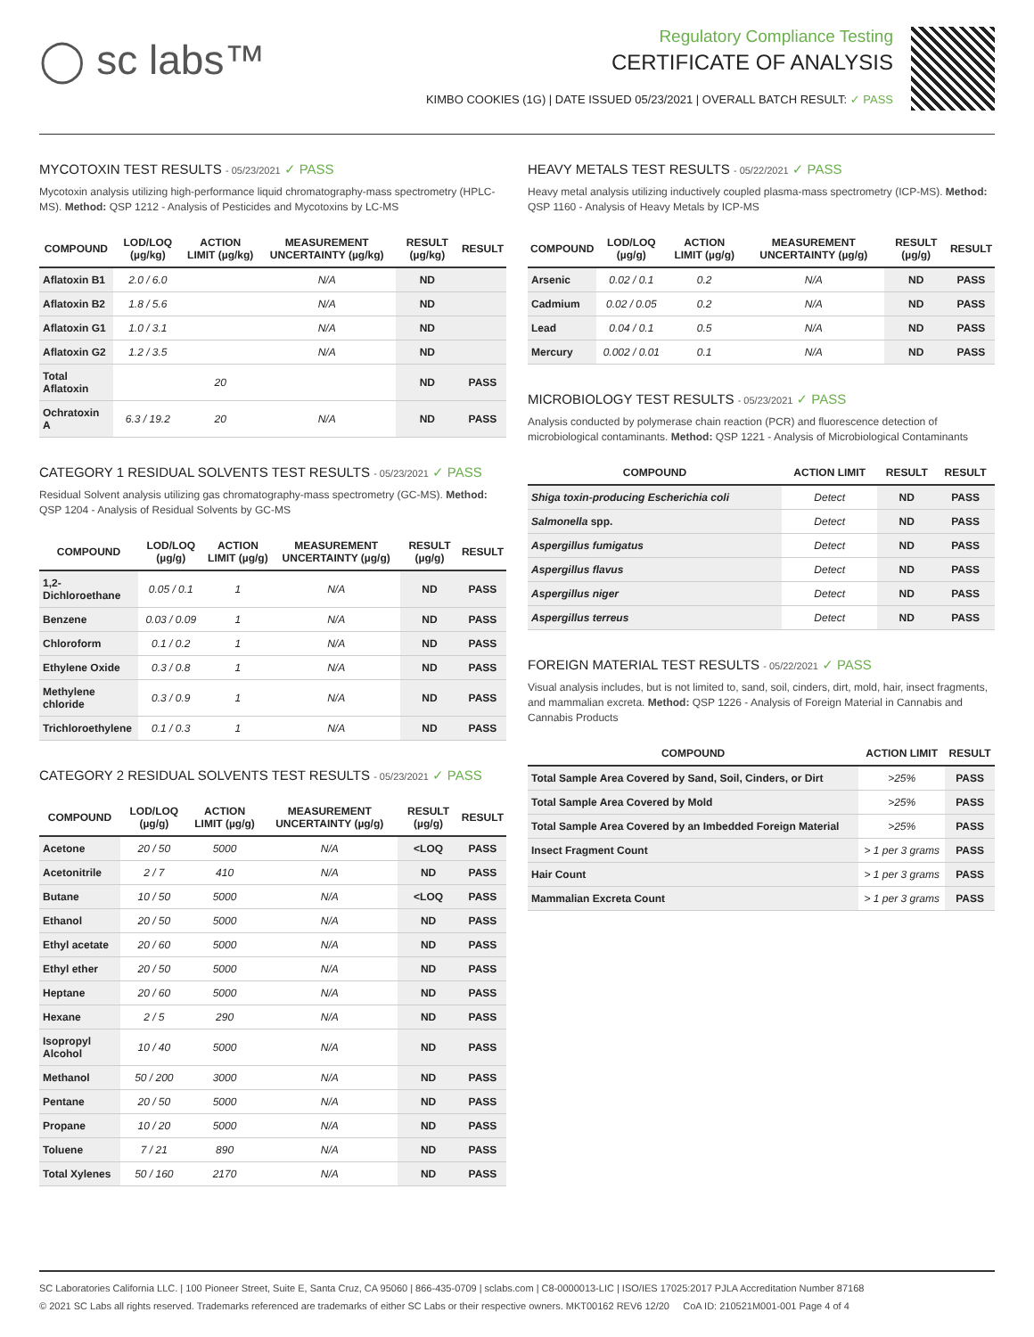◯ sc labs™
Regulatory Compliance Testing
CERTIFICATE OF ANALYSIS
KIMBO COOKIES (1G) | DATE ISSUED 05/23/2021 | OVERALL BATCH RESULT: ✓ PASS
MYCOTOXIN TEST RESULTS - 05/23/2021 ✓ PASS
Mycotoxin analysis utilizing high-performance liquid chromatography-mass spectrometry (HPLC-MS). Method: QSP 1212 - Analysis of Pesticides and Mycotoxins by LC-MS
| COMPOUND | LOD/LOQ (µg/kg) | ACTION LIMIT (µg/kg) | MEASUREMENT UNCERTAINTY (µg/kg) | RESULT (µg/kg) | RESULT |
| --- | --- | --- | --- | --- | --- |
| Aflatoxin B1 | 2.0 / 6.0 | | N/A | ND | |
| Aflatoxin B2 | 1.8 / 5.6 | | N/A | ND | |
| Aflatoxin G1 | 1.0 / 3.1 | | N/A | ND | |
| Aflatoxin G2 | 1.2 / 3.5 | | N/A | ND | |
| Total Aflatoxin | | 20 | | ND | PASS |
| Ochratoxin A | 6.3 / 19.2 | 20 | N/A | ND | PASS |
CATEGORY 1 RESIDUAL SOLVENTS TEST RESULTS - 05/23/2021 ✓ PASS
Residual Solvent analysis utilizing gas chromatography-mass spectrometry (GC-MS). Method: QSP 1204 - Analysis of Residual Solvents by GC-MS
| COMPOUND | LOD/LOQ (µg/g) | ACTION LIMIT (µg/g) | MEASUREMENT UNCERTAINTY (µg/g) | RESULT (µg/g) | RESULT |
| --- | --- | --- | --- | --- | --- |
| 1,2-Dichloroethane | 0.05 / 0.1 | 1 | N/A | ND | PASS |
| Benzene | 0.03 / 0.09 | 1 | N/A | ND | PASS |
| Chloroform | 0.1 / 0.2 | 1 | N/A | ND | PASS |
| Ethylene Oxide | 0.3 / 0.8 | 1 | N/A | ND | PASS |
| Methylene chloride | 0.3 / 0.9 | 1 | N/A | ND | PASS |
| Trichloroethylene | 0.1 / 0.3 | 1 | N/A | ND | PASS |
CATEGORY 2 RESIDUAL SOLVENTS TEST RESULTS - 05/23/2021 ✓ PASS
| COMPOUND | LOD/LOQ (µg/g) | ACTION LIMIT (µg/g) | MEASUREMENT UNCERTAINTY (µg/g) | RESULT (µg/g) | RESULT |
| --- | --- | --- | --- | --- | --- |
| Acetone | 20 / 50 | 5000 | N/A | <LOQ | PASS |
| Acetonitrile | 2 / 7 | 410 | N/A | ND | PASS |
| Butane | 10 / 50 | 5000 | N/A | <LOQ | PASS |
| Ethanol | 20 / 50 | 5000 | N/A | ND | PASS |
| Ethyl acetate | 20 / 60 | 5000 | N/A | ND | PASS |
| Ethyl ether | 20 / 50 | 5000 | N/A | ND | PASS |
| Heptane | 20 / 60 | 5000 | N/A | ND | PASS |
| Hexane | 2 / 5 | 290 | N/A | ND | PASS |
| Isopropyl Alcohol | 10 / 40 | 5000 | N/A | ND | PASS |
| Methanol | 50 / 200 | 3000 | N/A | ND | PASS |
| Pentane | 20 / 50 | 5000 | N/A | ND | PASS |
| Propane | 10 / 20 | 5000 | N/A | ND | PASS |
| Toluene | 7 / 21 | 890 | N/A | ND | PASS |
| Total Xylenes | 50 / 160 | 2170 | N/A | ND | PASS |
HEAVY METALS TEST RESULTS - 05/22/2021 ✓ PASS
Heavy metal analysis utilizing inductively coupled plasma-mass spectrometry (ICP-MS). Method: QSP 1160 - Analysis of Heavy Metals by ICP-MS
| COMPOUND | LOD/LOQ (µg/g) | ACTION LIMIT (µg/g) | MEASUREMENT UNCERTAINTY (µg/g) | RESULT (µg/g) | RESULT |
| --- | --- | --- | --- | --- | --- |
| Arsenic | 0.02 / 0.1 | 0.2 | N/A | ND | PASS |
| Cadmium | 0.02 / 0.05 | 0.2 | N/A | ND | PASS |
| Lead | 0.04 / 0.1 | 0.5 | N/A | ND | PASS |
| Mercury | 0.002 / 0.01 | 0.1 | N/A | ND | PASS |
MICROBIOLOGY TEST RESULTS - 05/23/2021 ✓ PASS
Analysis conducted by polymerase chain reaction (PCR) and fluorescence detection of microbiological contaminants. Method: QSP 1221 - Analysis of Microbiological Contaminants
| COMPOUND | ACTION LIMIT | RESULT | RESULT |
| --- | --- | --- | --- |
| Shiga toxin-producing Escherichia coli | Detect | ND | PASS |
| Salmonella spp. | Detect | ND | PASS |
| Aspergillus fumigatus | Detect | ND | PASS |
| Aspergillus flavus | Detect | ND | PASS |
| Aspergillus niger | Detect | ND | PASS |
| Aspergillus terreus | Detect | ND | PASS |
FOREIGN MATERIAL TEST RESULTS - 05/22/2021 ✓ PASS
Visual analysis includes, but is not limited to, sand, soil, cinders, dirt, mold, hair, insect fragments, and mammalian excreta. Method: QSP 1226 - Analysis of Foreign Material in Cannabis and Cannabis Products
| COMPOUND | ACTION LIMIT | RESULT |
| --- | --- | --- |
| Total Sample Area Covered by Sand, Soil, Cinders, or Dirt | >25% | PASS |
| Total Sample Area Covered by Mold | >25% | PASS |
| Total Sample Area Covered by an Imbedded Foreign Material | >25% | PASS |
| Insect Fragment Count | > 1 per 3 grams | PASS |
| Hair Count | > 1 per 3 grams | PASS |
| Mammalian Excreta Count | > 1 per 3 grams | PASS |
SC Laboratories California LLC. | 100 Pioneer Street, Suite E, Santa Cruz, CA 95060 | 866-435-0709 | sclabs.com | C8-0000013-LIC | ISO/IES 17025:2017 PJLA Accreditation Number 87168
© 2021 SC Labs all rights reserved. Trademarks referenced are trademarks of either SC Labs or their respective owners. MKT00162 REV6 12/20 CoA ID: 210521M001-001 Page 4 of 4